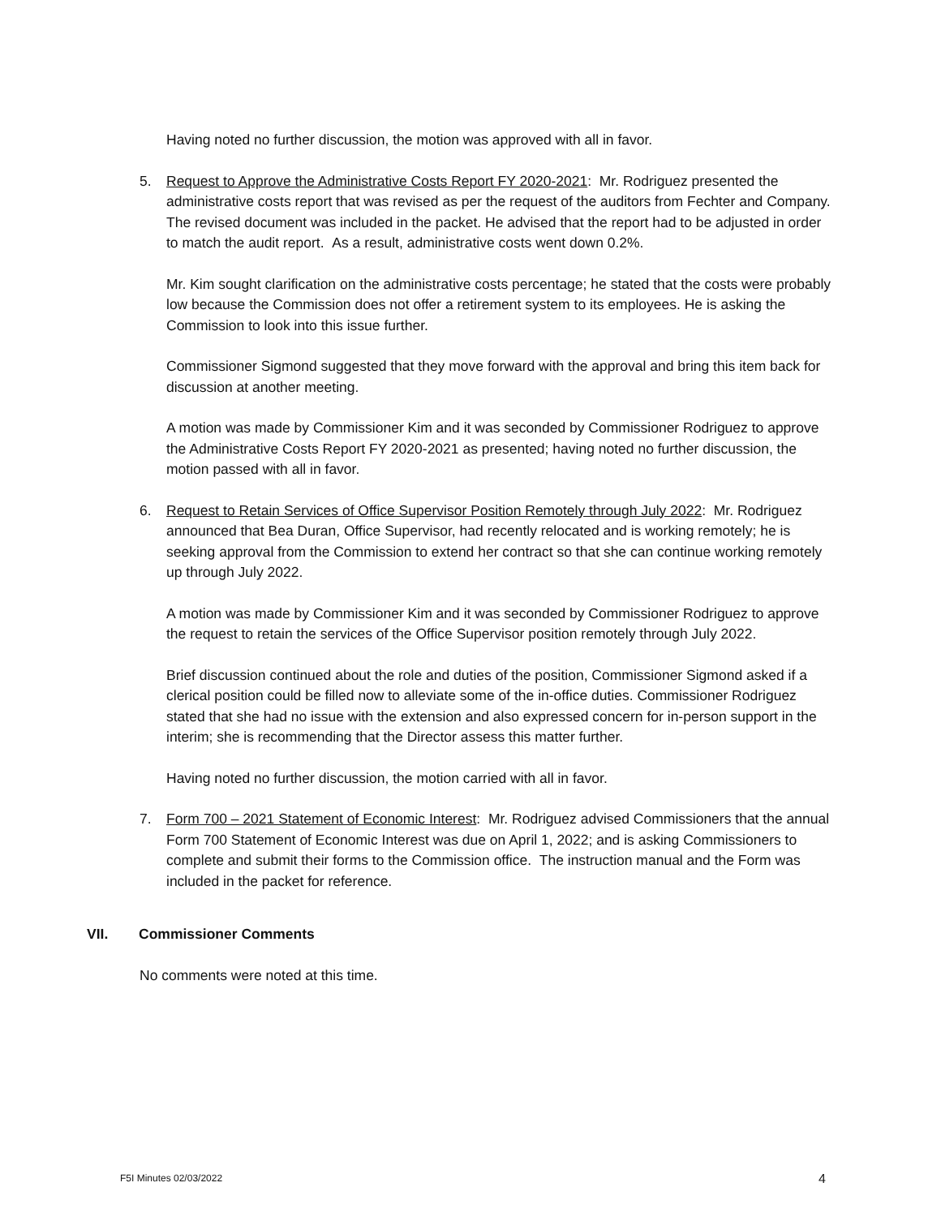Having noted no further discussion, the motion was approved with all in favor.
5. Request to Approve the Administrative Costs Report FY 2020-2021: Mr. Rodriguez presented the administrative costs report that was revised as per the request of the auditors from Fechter and Company. The revised document was included in the packet. He advised that the report had to be adjusted in order to match the audit report. As a result, administrative costs went down 0.2%.
Mr. Kim sought clarification on the administrative costs percentage; he stated that the costs were probably low because the Commission does not offer a retirement system to its employees. He is asking the Commission to look into this issue further.
Commissioner Sigmond suggested that they move forward with the approval and bring this item back for discussion at another meeting.
A motion was made by Commissioner Kim and it was seconded by Commissioner Rodriguez to approve the Administrative Costs Report FY 2020-2021 as presented; having noted no further discussion, the motion passed with all in favor.
6. Request to Retain Services of Office Supervisor Position Remotely through July 2022: Mr. Rodriguez announced that Bea Duran, Office Supervisor, had recently relocated and is working remotely; he is seeking approval from the Commission to extend her contract so that she can continue working remotely up through July 2022.
A motion was made by Commissioner Kim and it was seconded by Commissioner Rodriguez to approve the request to retain the services of the Office Supervisor position remotely through July 2022.
Brief discussion continued about the role and duties of the position, Commissioner Sigmond asked if a clerical position could be filled now to alleviate some of the in-office duties. Commissioner Rodriguez stated that she had no issue with the extension and also expressed concern for in-person support in the interim; she is recommending that the Director assess this matter further.
Having noted no further discussion, the motion carried with all in favor.
7. Form 700 – 2021 Statement of Economic Interest: Mr. Rodriguez advised Commissioners that the annual Form 700 Statement of Economic Interest was due on April 1, 2022; and is asking Commissioners to complete and submit their forms to the Commission office. The instruction manual and the Form was included in the packet for reference.
VII. Commissioner Comments
No comments were noted at this time.
F5I Minutes 02/03/2022 4